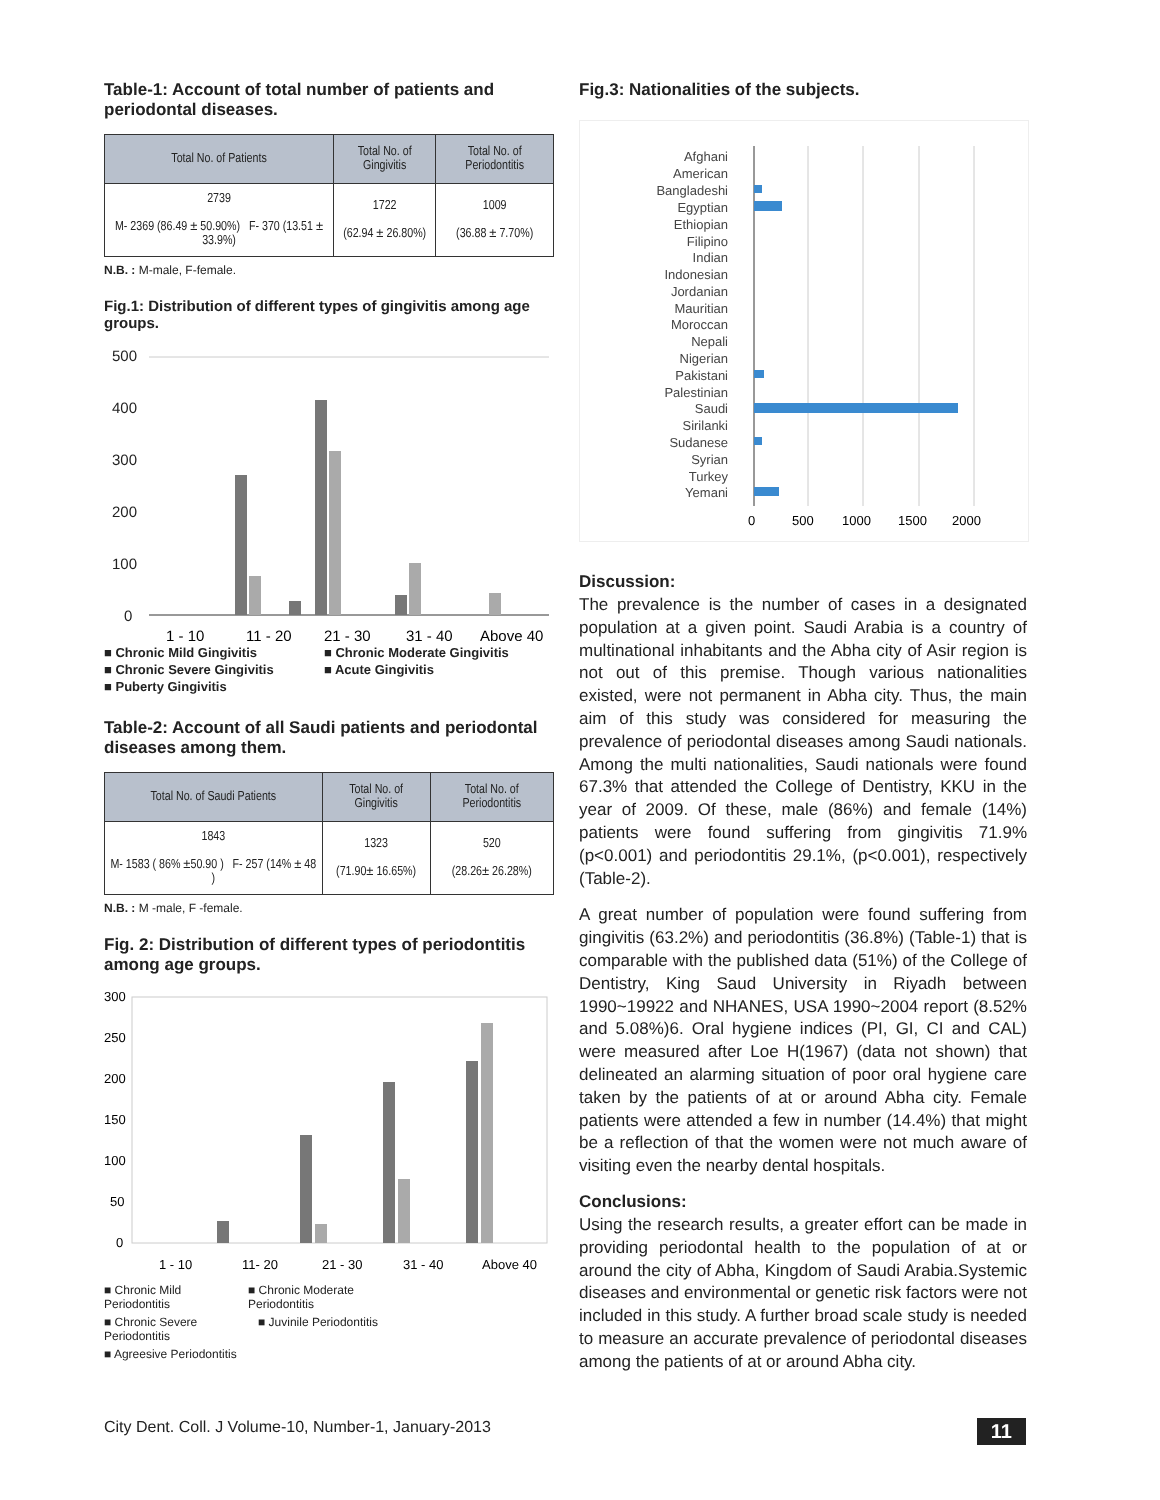Table-1: Account of total number of patients and periodontal diseases.
| Total No. of Patients | Total No. of Gingivitis | Total No. of Periodontitis |
| --- | --- | --- |
| 2739 M- 2369 (86.49 ± 50.90%) F- 370 (13.51 ± 33.9%) | 1722 (62.94 ± 26.80%) | 1009 (36.88 ± 7.70%) |
N.B. : M-male, F-female.
Fig.1: Distribution of different types of gingivitis among age groups.
500
400
300
200
100
0
1 - 10
11 - 20
21 - 30
31 - 40
Above 40
■ Chronic Mild Gingivitis ■ Chronic Moderate Gingivitis ■ Chronic Severe Gingivitis ■ Acute Gingivitis ■ Puberty Gingivitis
Table-2: Account of all Saudi patients and periodontal diseases among them.
| Total No. of Saudi Patients | Total No. of Gingivitis | Total No. of Periodontitis |
| --- | --- | --- |
| 1843 M- 1583 ( 86% ±50.90 ) F- 257 (14% ± 48 ) | 1323 (71.90± 16.65%) | 520 (28.26± 26.28%) |
N.B. : M -male, F -female.
Fig. 2: Distribution of different types of periodontitis among age groups.
300
250
200
150
100
50
0
1 - 10
11- 20
21 - 30
31 - 40
Above 40
■ Chronic Mild Periodontitis ■ Chronic Moderate Periodontitis ■ Chronic Severe Periodontitis ■ Juvinile Periodontitis ■ Agreesive Periodontitis
Fig.3: Nationalities of the subjects.
Afghani
American
Bangladeshi
Egyptian
Ethiopian
Filipino
Indian
Indonesian
Jordanian
Mauritian
Moroccan
Nepali
Nigerian
Pakistani
Palestinian
Saudi
Sirilanki
Sudanese
Syrian
Turkey
Yemani
0
500
1000
1500
2000
Discussion:
The prevalence is the number of cases in a designated population at a given point. Saudi Arabia is a country of multinational inhabitants and the Abha city of Asir region is not out of this premise. Though various nationalities existed, were not permanent in Abha city. Thus, the main aim of this study was considered for measuring the prevalence of periodontal diseases among Saudi nationals. Among the multi nationalities, Saudi nationals were found 67.3% that attended the College of Dentistry, KKU in the year of 2009. Of these, male (86%) and female (14%) patients were found suffering from gingivitis 71.9%(p<0.001) and periodontitis 29.1%, (p<0.001), respectively (Table-2).
A great number of population were found suffering from gingivitis (63.2%) and periodontitis (36.8%) (Table-1) that is comparable with the published data (51%) of the College of Dentistry, King Saud University in Riyadh between 1990~19922 and NHANES, USA 1990~2004 report (8.52% and 5.08%)6. Oral hygiene indices (PI, GI, CI and CAL) were measured after Loe H(1967) (data not shown) that delineated an alarming situation of poor oral hygiene care taken by the patients of at or around Abha city. Female patients were attended a few in number (14.4%) that might be a reflection of that the women were not much aware of visiting even the nearby dental hospitals.
Conclusions:
Using the research results, a greater effort can be made in providing periodontal health to the population of at or around the city of Abha, Kingdom of Saudi Arabia.Systemic diseases and environmental or genetic risk factors were not included in this study. A further broad scale study is needed to measure an accurate prevalence of periodontal diseases among the patients of at or around Abha city.
City Dent. Coll. J Volume-10, Number-1, January-2013 11